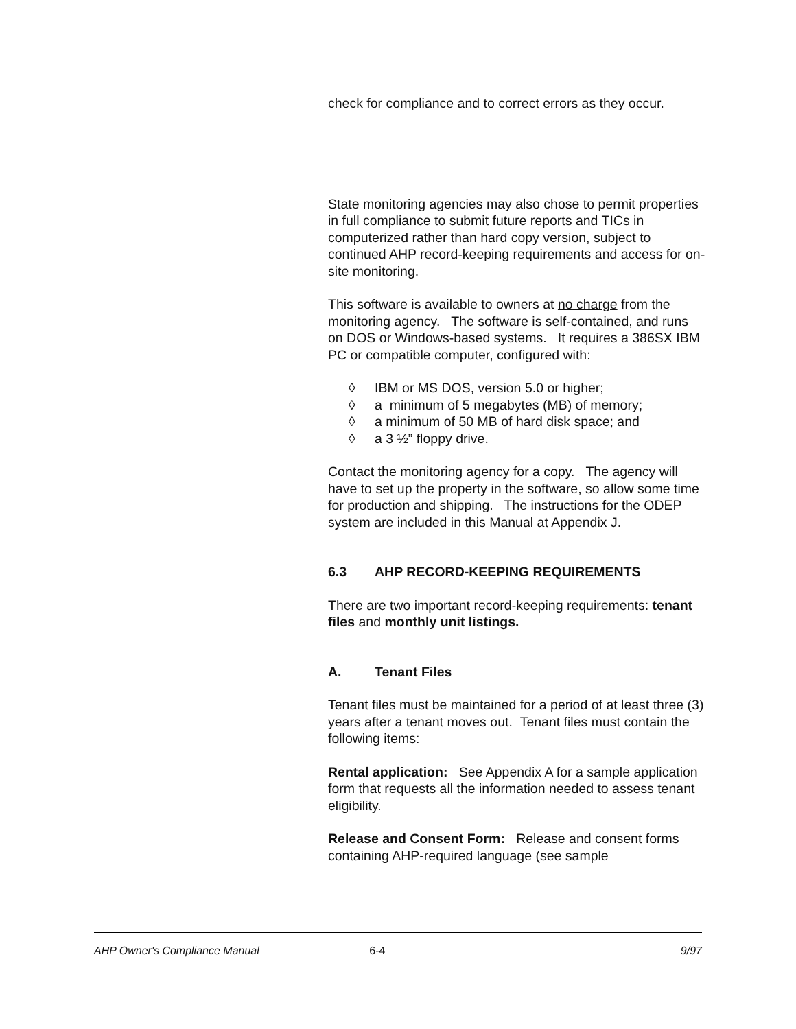check for compliance and to correct errors as they occur.
State monitoring agencies may also chose to permit properties in full compliance to submit future reports and TICs in computerized rather than hard copy version, subject to continued AHP record-keeping requirements and access for on-site monitoring.
This software is available to owners at no charge from the monitoring agency. The software is self-contained, and runs on DOS or Windows-based systems. It requires a 386SX IBM PC or compatible computer, configured with:
◊ IBM or MS DOS, version 5.0 or higher;
◊ a minimum of 5 megabytes (MB) of memory;
◊ a minimum of 50 MB of hard disk space; and
◊ a 3 ½” floppy drive.
Contact the monitoring agency for a copy. The agency will have to set up the property in the software, so allow some time for production and shipping. The instructions for the ODEP system are included in this Manual at Appendix J.
6.3 AHP RECORD-KEEPING REQUIREMENTS
There are two important record-keeping requirements: tenant files and monthly unit listings.
A. Tenant Files
Tenant files must be maintained for a period of at least three (3) years after a tenant moves out. Tenant files must contain the following items:
Rental application: See Appendix A for a sample application form that requests all the information needed to assess tenant eligibility.
Release and Consent Form: Release and consent forms containing AHP-required language (see sample
AHP Owner's Compliance Manual 6-4 9/97